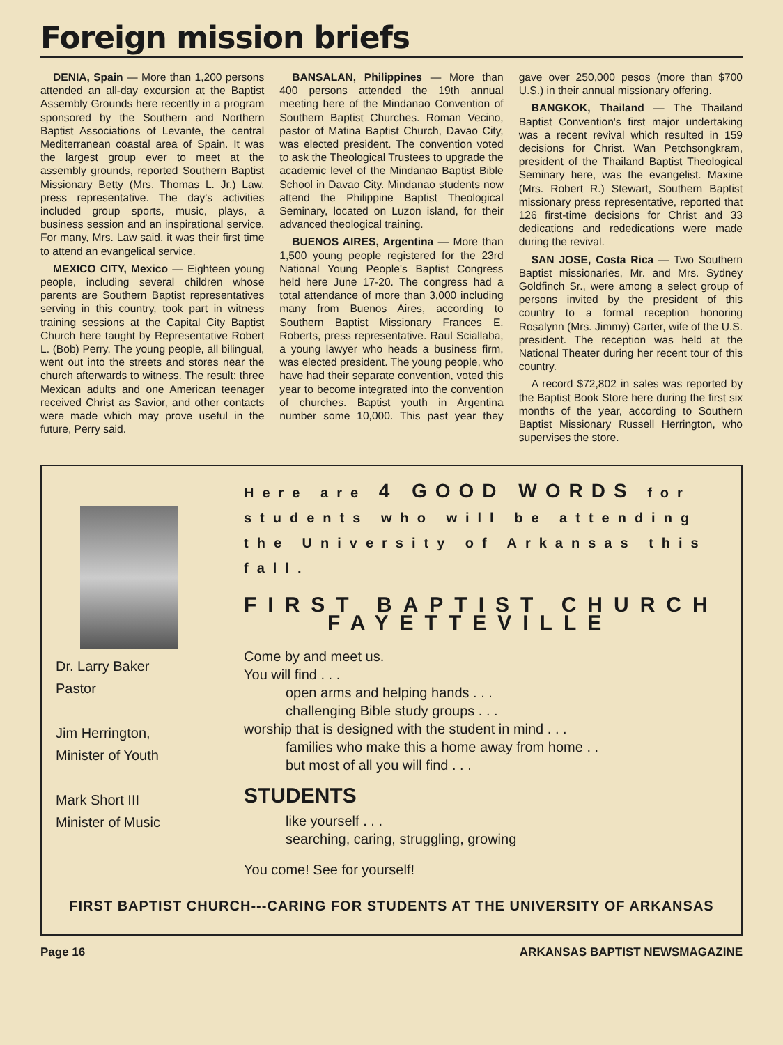Foreign mission briefs
DENIA, Spain — More than 1,200 persons attended an all-day excursion at the Baptist Assembly Grounds here recently in a program sponsored by the Southern and Northern Baptist Associations of Levante, the central Mediterranean coastal area of Spain. It was the largest group ever to meet at the assembly grounds, reported Southern Baptist Missionary Betty (Mrs. Thomas L. Jr.) Law, press representative. The day's activities included group sports, music, plays, a business session and an inspirational service. For many, Mrs. Law said, it was their first time to attend an evangelical service.
MEXICO CITY, Mexico — Eighteen young people, including several children whose parents are Southern Baptist representatives serving in this country, took part in witness training sessions at the Capital City Baptist Church here taught by Representative Robert L. (Bob) Perry. The young people, all bilingual, went out into the streets and stores near the church afterwards to witness. The result: three Mexican adults and one American teenager received Christ as Savior, and other contacts were made which may prove useful in the future, Perry said.
BANSALAN, Philippines — More than 400 persons attended the 19th annual meeting here of the Mindanao Convention of Southern Baptist Churches. Roman Vecino, pastor of Matina Baptist Church, Davao City, was elected president. The convention voted to ask the Theological Trustees to upgrade the academic level of the Mindanao Baptist Bible School in Davao City. Mindanao students now attend the Philippine Baptist Theological Seminary, located on Luzon island, for their advanced theological training.
BUENOS AIRES, Argentina — More than 1,500 young people registered for the 23rd National Young People's Baptist Congress held here June 17-20. The congress had a total attendance of more than 3,000 including many from Buenos Aires, according to Southern Baptist Missionary Frances E. Roberts, press representative. Raul Sciallaba, a young lawyer who heads a business firm, was elected president. The young people, who have had their separate convention, voted this year to become integrated into the convention of churches. Baptist youth in Argentina number some 10,000. This past year they gave over 250,000 pesos (more than $700 U.S.) in their annual missionary offering.
BANGKOK, Thailand — The Thailand Baptist Convention's first major undertaking was a recent revival which resulted in 159 decisions for Christ. Wan Petchsongkram, president of the Thailand Baptist Theological Seminary here, was the evangelist. Maxine (Mrs. Robert R.) Stewart, Southern Baptist missionary press representative, reported that 126 first-time decisions for Christ and 33 dedications and rededications were made during the revival.
SAN JOSE, Costa Rica — Two Southern Baptist missionaries, Mr. and Mrs. Sydney Goldfinch Sr., were among a select group of persons invited by the president of this country to a formal reception honoring Rosalynn (Mrs. Jimmy) Carter, wife of the U.S. president. The reception was held at the National Theater during her recent tour of this country.
A record $72,802 in sales was reported by the Baptist Book Store here during the first six months of the year, according to Southern Baptist Missionary Russell Herrington, who supervises the store.
Dr. Larry Baker
Pastor
Jim Herrington,
Minister of Youth
Mark Short III
Minister of Music
Here are 4 GOOD WORDS for students who will be attending the University of Arkansas this fall.
FIRST BAPTIST CHURCH
FAYETTEVILLE
Come by and meet us.
You will find . . .
open arms and helping hands . . .
challenging Bible study groups . . .
worship that is designed with the student in mind . . .
families who make this a home away from home . .
but most of all you will find . . .
STUDENTS
like yourself . . .
searching, caring, struggling, growing
You come! See for yourself!
FIRST BAPTIST CHURCH---CARING FOR STUDENTS AT THE UNIVERSITY OF ARKANSAS
Page 16 ARKANSAS BAPTIST NEWSMAGAZINE